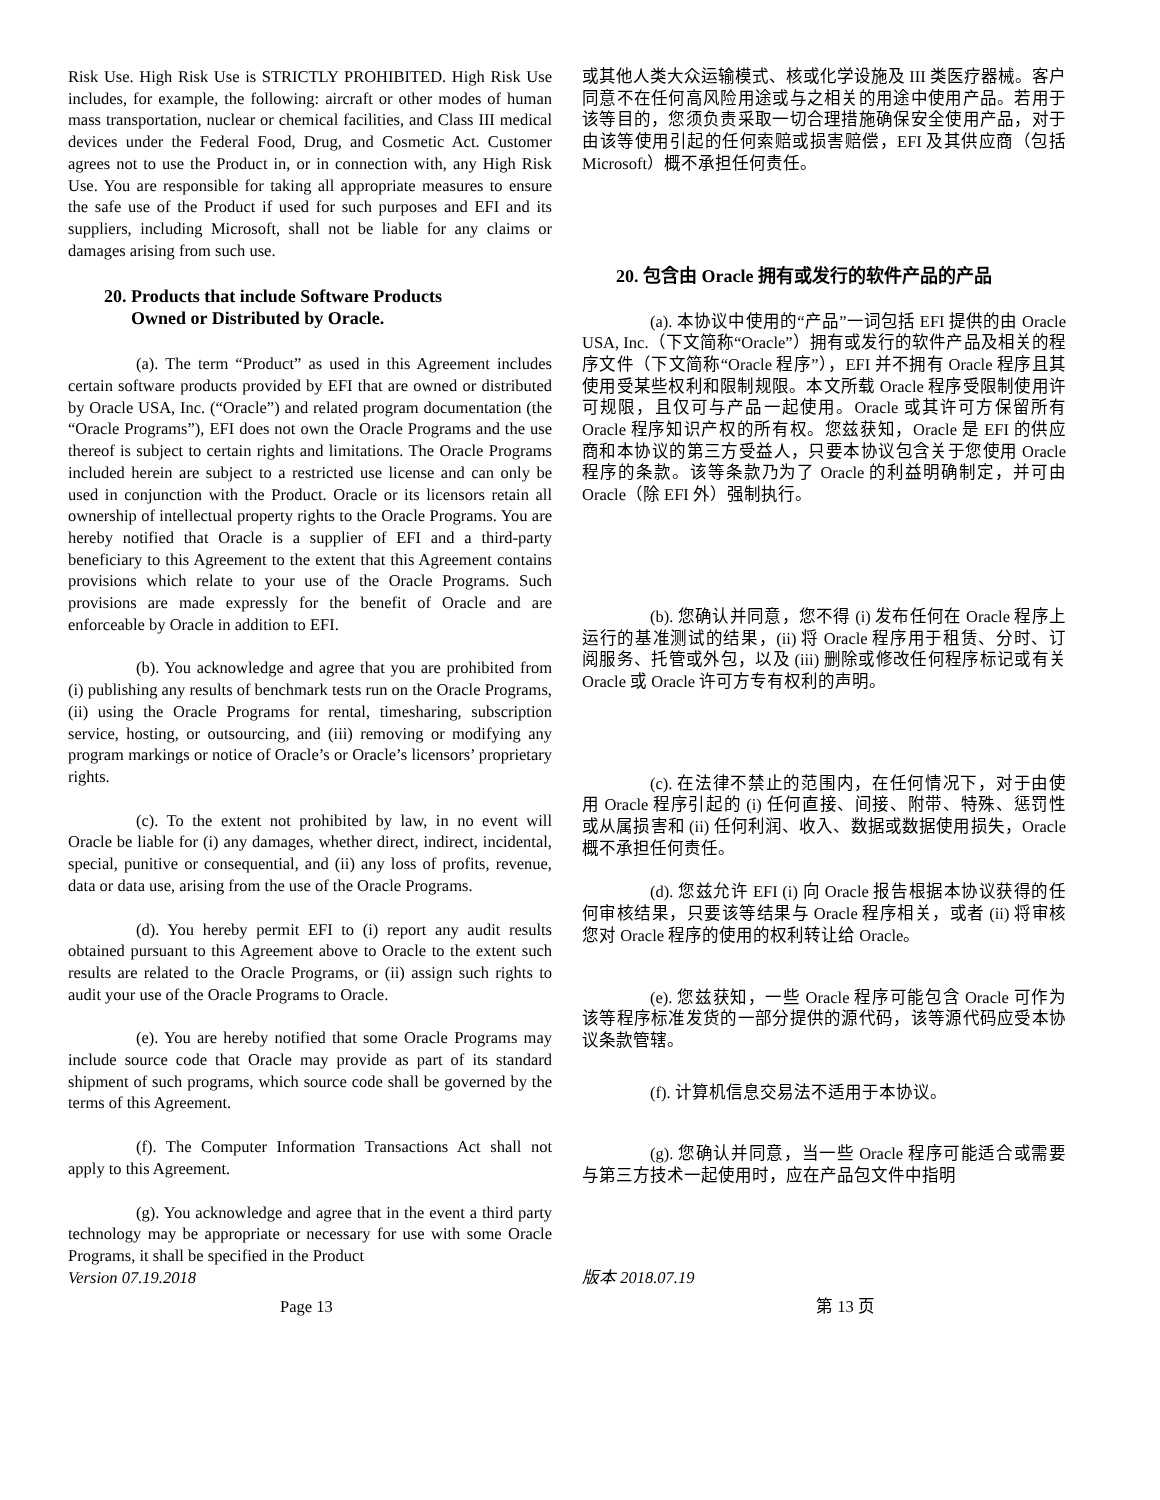Risk Use. High Risk Use is STRICTLY PROHIBITED. High Risk Use includes, for example, the following: aircraft or other modes of human mass transportation, nuclear or chemical facilities, and Class III medical devices under the Federal Food, Drug, and Cosmetic Act. Customer agrees not to use the Product in, or in connection with, any High Risk Use. You are responsible for taking all appropriate measures to ensure the safe use of the Product if used for such purposes and EFI and its suppliers, including Microsoft, shall not be liable for any claims or damages arising from such use.
20. Products that include Software Products
Owned or Distributed by Oracle.
(a). The term “Product” as used in this Agreement includes certain software products provided by EFI that are owned or distributed by Oracle USA, Inc. (“Oracle”) and related program documentation (the “Oracle Programs”), EFI does not own the Oracle Programs and the use thereof is subject to certain rights and limitations. The Oracle Programs included herein are subject to a restricted use license and can only be used in conjunction with the Product. Oracle or its licensors retain all ownership of intellectual property rights to the Oracle Programs. You are hereby notified that Oracle is a supplier of EFI and a third-party beneficiary to this Agreement to the extent that this Agreement contains provisions which relate to your use of the Oracle Programs. Such provisions are made expressly for the benefit of Oracle and are enforceable by Oracle in addition to EFI.
(b). You acknowledge and agree that you are prohibited from (i) publishing any results of benchmark tests run on the Oracle Programs, (ii) using the Oracle Programs for rental, timesharing, subscription service, hosting, or outsourcing, and (iii) removing or modifying any program markings or notice of Oracle’s or Oracle’s licensors’ proprietary rights.
(c). To the extent not prohibited by law, in no event will Oracle be liable for (i) any damages, whether direct, indirect, incidental, special, punitive or consequential, and (ii) any loss of profits, revenue, data or data use, arising from the use of the Oracle Programs.
(d). You hereby permit EFI to (i) report any audit results obtained pursuant to this Agreement above to Oracle to the extent such results are related to the Oracle Programs, or (ii) assign such rights to audit your use of the Oracle Programs to Oracle.
(e). You are hereby notified that some Oracle Programs may include source code that Oracle may provide as part of its standard shipment of such programs, which source code shall be governed by the terms of this Agreement.
(f). The Computer Information Transactions Act shall not apply to this Agreement.
(g). You acknowledge and agree that in the event a third party technology may be appropriate or necessary for use with some Oracle Programs, it shall be specified in the Product
或其他人类大众运输模式、核或化学设施及 III 类医疗器械。客户同意不在任何高风险用途或与之相关的用途中使用产品。若用于该等目的，您须负责采取一切合理措施确保安全使用产品，对于由该等使用引起的任何索赔或损害赔偿，EFI 及其供应商（包括 Microsoft）概不承担任何责任。
20. 包含由 Oracle 拥有或发行的软件产品的产品
(a). 本协议中使用的“产品”一词包括 EFI 提供的由 Oracle USA, Inc.（下文简称“Oracle”）拥有或发行的软件产品及相关的程序文件（下文简称“Oracle 程序”），EFI 并不拥有 Oracle 程序且其使用受某些权利和限制规限。本文所载 Oracle 程序受限制使用许可规限，且仅可与产品一起使用。Oracle 或其许可方保留所有 Oracle 程序知识产权的所有权。您兹获知，Oracle 是 EFI 的供应商和本协议的第三方受益人，只要本协议包含关于您使用 Oracle 程序的条款。该等条款乃为了 Oracle 的利益明确制定，并可由 Oracle（除 EFI 外）强制执行。
(b). 您确认并同意，您不得 (i) 发布任何在 Oracle 程序上运行的基准测试的结果，(ii) 将 Oracle 程序用于租赁、分时、订阅服务、托管或外包，以及 (iii) 删除或修改任何程序标记或有关 Oracle 或 Oracle 许可方专有权利的声明。
(c). 在法律不禁止的范围内，在任何情况下，对于由使用 Oracle 程序引起的 (i) 任何直接、间接、附带、特殊、惩罚性或从属损害和 (ii) 任何利润、收入、数据或数据使用损失，Oracle 概不承担任何责任。
(d). 您兹允许 EFI (i) 向 Oracle 报告根据本协议获得的任何审核结果，只要该等结果与 Oracle 程序相关，或者 (ii) 将审核您对 Oracle 程序的使用的权利转让给 Oracle。
(e). 您兹获知，一些 Oracle 程序可能包含 Oracle 可作为该等程序标准发货的一部分提供的源代码，该等源代码应受本协议条款管辖。
(f). 计算机信息交易法不适用于本协议。
(g). 您确认并同意，当一些 Oracle 程序可能适合或需要与第三方技术一起使用时，应在产品包文件中指明
Version 07.19.2018 版本 2018.07.19
Page 13 第 13 页